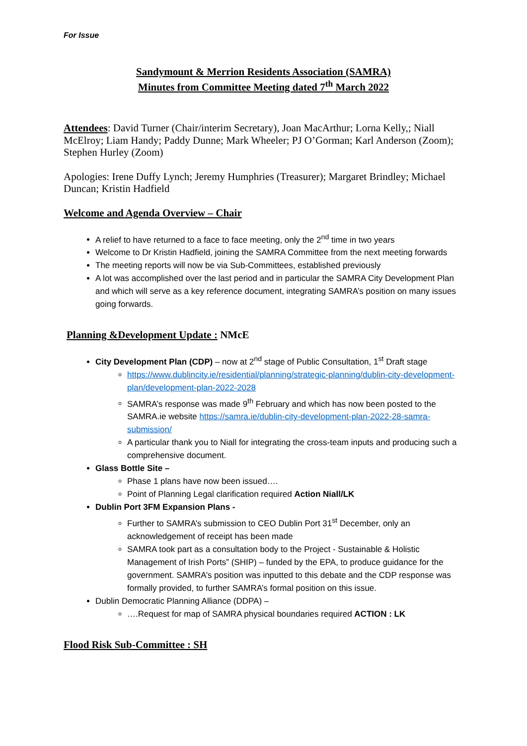For Issue
Sandymount & Merrion Residents Association (SAMRA)
Minutes from Committee Meeting dated 7<sup>th</sup> March 2022
Attendees: David Turner (Chair/interim Secretary), Joan MacArthur; Lorna Kelly,; Niall McElroy; Liam Handy; Paddy Dunne; Mark Wheeler; PJ O’Gorman; Karl Anderson (Zoom); Stephen Hurley (Zoom)
Apologies: Irene Duffy Lynch; Jeremy Humphries (Treasurer); Margaret Brindley; Michael Duncan; Kristin Hadfield
Welcome and Agenda Overview – Chair
A relief to have returned to a face to face meeting, only the 2<sup>nd</sup> time in two years
Welcome to Dr Kristin Hadfield, joining the SAMRA Committee from the next meeting forwards
The meeting reports will now be via Sub-Committees, established previously
A lot was accomplished over the last period and in particular the SAMRA City Development Plan and which will serve as a key reference document, integrating SAMRA’s position on many issues going forwards.
Planning &Development Update : NMcE
City Development Plan (CDP) – now at 2<sup>nd</sup> stage of Public Consultation, 1<sup>st</sup> Draft stage
https://www.dublincity.ie/residential/planning/strategic-planning/dublin-city-development-plan/development-plan-2022-2028
SAMRA’s response was made 9<sup>th</sup> February and which has now been posted to the SAMRA.ie website https://samra.ie/dublin-city-development-plan-2022-28-samra-submission/
A particular thank you to Niall for integrating the cross-team inputs and producing such a comprehensive document.
Glass Bottle Site –
Phase 1 plans have now been issued….
Point of Planning Legal clarification required Action Niall/LK
Dublin Port 3FM Expansion Plans -
Further to SAMRA’s submission to CEO Dublin Port 31<sup>st</sup> December, only an acknowledgement of receipt has been made
SAMRA took part as a consultation body to the Project - Sustainable & Holistic Management of Irish Ports” (SHIP) – funded by the EPA, to produce guidance for the government. SAMRA’s position was inputted to this debate and the CDP response was formally provided, to further SAMRA’s formal position on this issue.
Dublin Democratic Planning Alliance (DDPA) –
….Request for map of SAMRA physical boundaries required ACTION : LK
Flood Risk Sub-Committee : SH